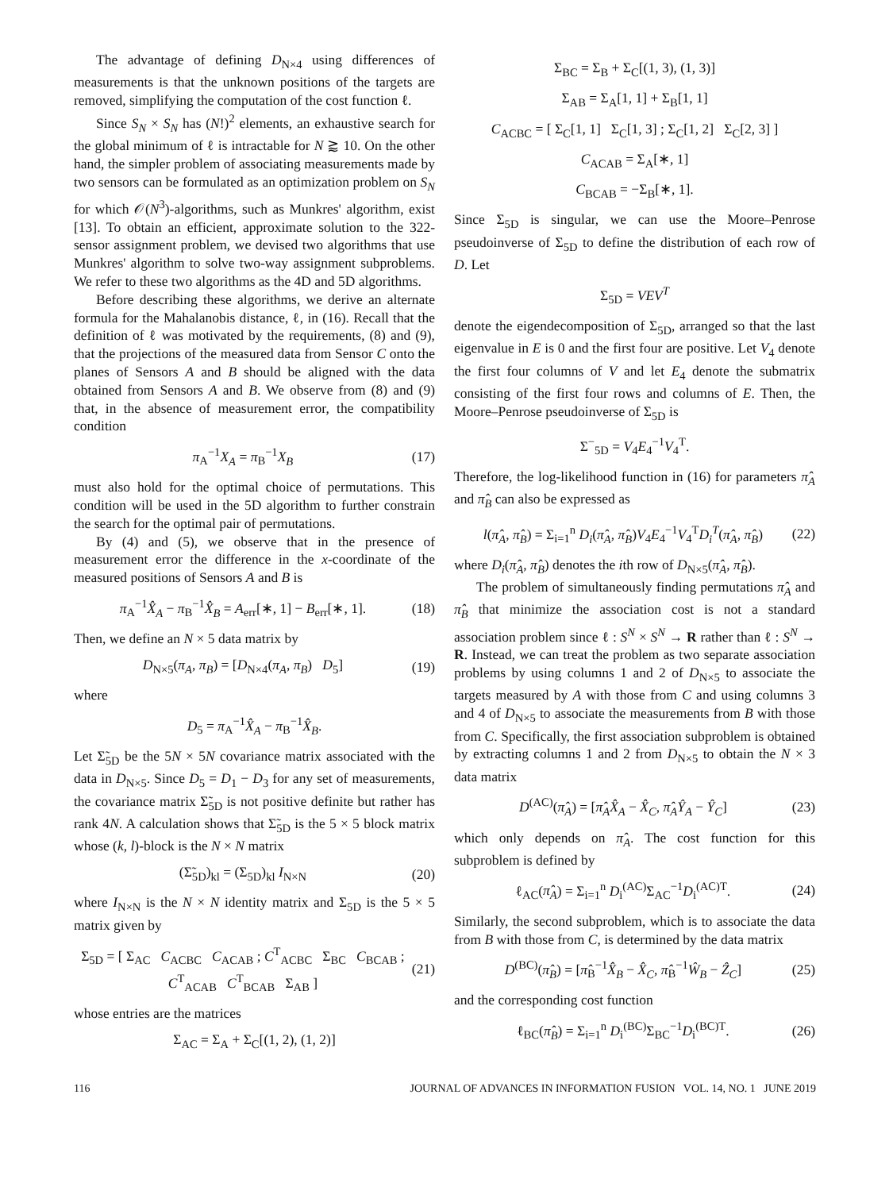The advantage of defining D<sub>N×4</sub> using differences of measurements is that the unknown positions of the targets are removed, simplifying the computation of the cost function ℓ.
Since S<sub>N</sub> × S<sub>N</sub> has (N!)<sup>2</sup> elements, an exhaustive search for the global minimum of ℓ is intractable for N ⪆ 10. On the other hand, the simpler problem of associating measurements made by two sensors can be formulated as an optimization problem on S<sub>N</sub> for which 𝒪(N<sup>3</sup>)-algorithms, such as Munkres' algorithm, exist [13]. To obtain an efficient, approximate solution to the 322-sensor assignment problem, we devised two algorithms that use Munkres' algorithm to solve two-way assignment subproblems. We refer to these two algorithms as the 4D and 5D algorithms.
Before describing these algorithms, we derive an alternate formula for the Mahalanobis distance, ℓ, in (16). Recall that the definition of ℓ was motivated by the requirements, (8) and (9), that the projections of the measured data from Sensor C onto the planes of Sensors A and B should be aligned with the data obtained from Sensors A and B. We observe from (8) and (9) that, in the absence of measurement error, the compatibility condition
π<sub>A</sub><sup>−1</sup>X<sub>A</sub> = π<sub>B</sub><sup>−1</sup>X<sub>B</sub> (17)
must also hold for the optimal choice of permutations. This condition will be used in the 5D algorithm to further constrain the search for the optimal pair of permutations.
By (4) and (5), we observe that in the presence of measurement error the difference in the x-coordinate of the measured positions of Sensors A and B is
π<sub>A</sub><sup>−1</sup>X̂<sub>A</sub> − π<sub>B</sub><sup>−1</sup>X̂<sub>B</sub> = A<sub>err</sub>[∗, 1] − B<sub>err</sub>[∗, 1]. (18)
Then, we define an N × 5 data matrix by
D<sub>N×5</sub>(π<sub>A</sub>, π<sub>B</sub>) = [D<sub>N×4</sub>(π<sub>A</sub>, π<sub>B</sub>) D<sub>5</sub>] (19)
where
D<sub>5</sub> = π<sub>A</sub><sup>−1</sup>X̂<sub>A</sub> − π<sub>B</sub><sup>−1</sup>X̂<sub>B</sub>.
Let Σ̃<sub>5D</sub> be the 5N × 5N covariance matrix associated with the data in D<sub>N×5</sub>. Since D<sub>5</sub> = D<sub>1</sub> − D<sub>3</sub> for any set of measurements, the covariance matrix Σ̃<sub>5D</sub> is not positive definite but rather has rank 4N. A calculation shows that Σ̃<sub>5D</sub> is the 5 × 5 block matrix whose (k, l)-block is the N × N matrix
(Σ̃<sub>5D</sub>)<sub>kl</sub> = (Σ<sub>5D</sub>)<sub>kl</sub> I<sub>N×N</sub> (20)
where I<sub>N×N</sub> is the N × N identity matrix and Σ<sub>5D</sub> is the 5 × 5 matrix given by
Σ<sub>5D</sub> = [ Σ<sub>AC</sub> C<sub>ACBC</sub> C<sub>ACAB</sub> ; C<sup>T</sup><sub>ACBC</sub> Σ<sub>BC</sub> C<sub>BCAB</sub> ; C<sup>T</sup><sub>ACAB</sub> C<sup>T</sup><sub>BCAB</sub> Σ<sub>AB</sub> ] (21)
whose entries are the matrices
Σ<sub>AC</sub> = Σ<sub>A</sub> + Σ<sub>C</sub>[(1, 2), (1, 2)]
Σ<sub>BC</sub> = Σ<sub>B</sub> + Σ<sub>C</sub>[(1, 3), (1, 3)]
Σ<sub>AB</sub> = Σ<sub>A</sub>[1, 1] + Σ<sub>B</sub>[1, 1]
C<sub>ACBC</sub> = [ Σ<sub>C</sub>[1, 1] Σ<sub>C</sub>[1, 3] ; Σ<sub>C</sub>[1, 2] Σ<sub>C</sub>[2, 3] ]
C<sub>ACAB</sub> = Σ<sub>A</sub>[∗, 1]
C<sub>BCAB</sub> = −Σ<sub>B</sub>[∗, 1].
Since Σ<sub>5D</sub> is singular, we can use the Moore–Penrose pseudoinverse of Σ<sub>5D</sub> to define the distribution of each row of D. Let
Σ<sub>5D</sub> = VEV<sup>T</sup>
denote the eigendecomposition of Σ<sub>5D</sub>, arranged so that the last eigenvalue in E is 0 and the first four are positive. Let V<sub>4</sub> denote the first four columns of V and let E<sub>4</sub> denote the submatrix consisting of the first four rows and columns of E. Then, the Moore–Penrose pseudoinverse of Σ<sub>5D</sub> is
Σ<sup>−</sup><sub>5D</sub> = V<sub>4</sub>E<sub>4</sub><sup>−1</sup>V<sub>4</sub><sup>T</sup>.
Therefore, the log-likelihood function in (16) for parameters π̂<sub>A</sub> and π̂<sub>B</sub> can also be expressed as
l(π̂<sub>A</sub>, π̂<sub>B</sub>) = Σ<sub>i=1</sub><sup>n</sup> D<sub>i</sub>(π̂<sub>A</sub>, π̂<sub>B</sub>)V<sub>4</sub>E<sub>4</sub><sup>−1</sup>V<sub>4</sub><sup>T</sup>D<sub>i</sub><sup>T</sup>(π̂<sub>A</sub>, π̂<sub>B</sub>) (22)
where D<sub>i</sub>(π̂<sub>A</sub>, π̂<sub>B</sub>) denotes the ith row of D<sub>N×5</sub>(π̂<sub>A</sub>, π̂<sub>B</sub>).
The problem of simultaneously finding permutations π̂<sub>A</sub> and π̂<sub>B</sub> that minimize the association cost is not a standard association problem since ℓ : S<sup>N</sup> × S<sup>N</sup> → R rather than ℓ : S<sup>N</sup> → R. Instead, we can treat the problem as two separate association problems by using columns 1 and 2 of D<sub>N×5</sub> to associate the targets measured by A with those from C and using columns 3 and 4 of D<sub>N×5</sub> to associate the measurements from B with those from C. Specifically, the first association subproblem is obtained by extracting columns 1 and 2 from D<sub>N×5</sub> to obtain the N × 3 data matrix
D<sup>(AC)</sup>(π̂<sub>A</sub>) = [π̂<sub>A</sub>X̂<sub>A</sub> − X̂<sub>C</sub>, π̂<sub>A</sub>Ŷ<sub>A</sub> − Ŷ<sub>C</sub>] (23)
which only depends on π̂<sub>A</sub>. The cost function for this subproblem is defined by
ℓ<sub>AC</sub>(π̂<sub>A</sub>) = Σ<sub>i=1</sub><sup>n</sup> D<sub>i</sub><sup>(AC)</sup>Σ<sub>AC</sub><sup>−1</sup>D<sub>i</sub><sup>(AC)T</sup>. (24)
Similarly, the second subproblem, which is to associate the data from B with those from C, is determined by the data matrix
D<sup>(BC)</sup>(π̂<sub>B</sub>) = [π̂<sub>B</sub><sup>−1</sup>X̂<sub>B</sub> − X̂<sub>C</sub>, π̂<sub>B</sub><sup>−1</sup>Ŵ<sub>B</sub> − Ẑ<sub>C</sub>] (25)
and the corresponding cost function
ℓ<sub>BC</sub>(π̂<sub>B</sub>) = Σ<sub>i=1</sub><sup>n</sup> D<sub>i</sub><sup>(BC)</sup>Σ<sub>BC</sub><sup>−1</sup>D<sub>i</sub><sup>(BC)T</sup>. (26)
116 JOURNAL OF ADVANCES IN INFORMATION FUSION VOL. 14, NO. 1 JUNE 2019